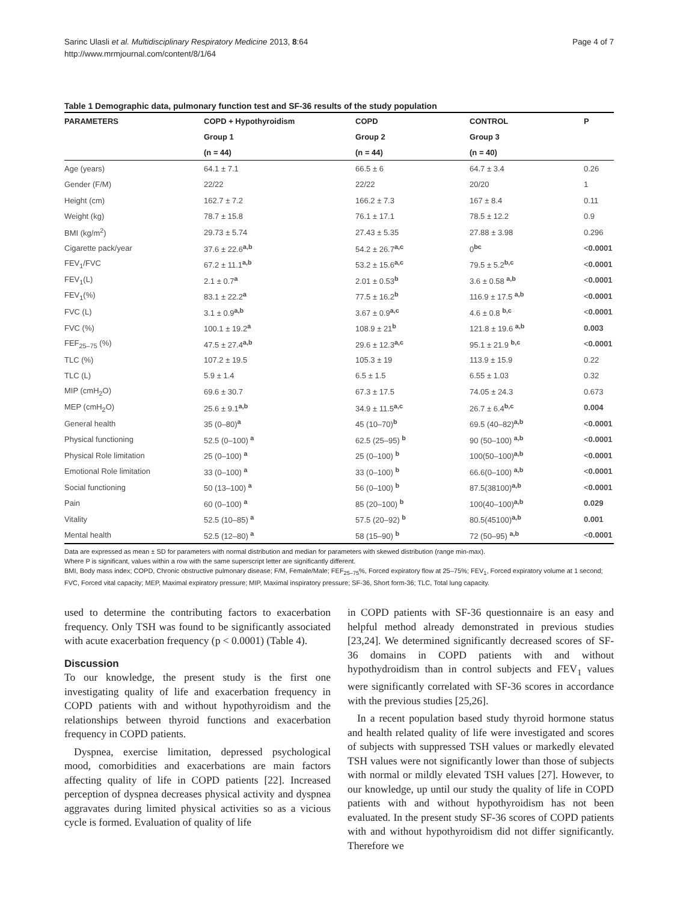Sarinc Ulasli et al. Multidisciplinary Respiratory Medicine 2013, 8:64
http://www.mrmjournal.com/content/8/1/64
Page 4 of 7
Table 1 Demographic data, pulmonary function test and SF-36 results of the study population
| PARAMETERS | COPD + Hypothyroidism | COPD | CONTROL | P |
| --- | --- | --- | --- | --- |
| | Group 1 | Group 2 | Group 3 | |
| | (n = 44) | (n = 44) | (n = 40) | |
| Age (years) | 64.1 ± 7.1 | 66.5 ± 6 | 64.7 ± 3.4 | 0.26 |
| Gender (F/M) | 22/22 | 22/22 | 20/20 | 1 |
| Height (cm) | 162.7 ± 7.2 | 166.2 ± 7.3 | 167 ± 8.4 | 0.11 |
| Weight (kg) | 78.7 ± 15.8 | 76.1 ± 17.1 | 78.5 ± 12.2 | 0.9 |
| BMI (kg/m<sup>2</sup>) | 29.73 ± 5.74 | 27.43 ± 5.35 | 27.88 ± 3.98 | 0.296 |
| Cigarette pack/year | 37.6 ± 22.6<sup>a,b</sup> | 54.2 ± 26.7<sup>a,c</sup> | 0<sup>bc</sup> | < 0.0001 |
| FEV<sub>1</sub>/FVC | 67.2 ± 11.1<sup>a,b</sup> | 53.2 ± 15.6<sup>a,c</sup> | 79.5 ± 5.2<sup>b,c</sup> | < 0.0001 |
| FEV<sub>1</sub>(L) | 2.1 ± 0.7<sup>a</sup> | 2.01 ± 0.53<sup>b</sup> | 3.6 ± 0.58 <sup>a,b</sup> | < 0.0001 |
| FEV<sub>1</sub>(%) | 83.1 ± 22.2<sup>a</sup> | 77.5 ± 16.2<sup>b</sup> | 116.9 ± 17.5 <sup>a,b</sup> | < 0.0001 |
| FVC (L) | 3.1 ± 0.9<sup>a,b</sup> | 3.67 ± 0.9<sup>a,c</sup> | 4.6 ± 0.8 <sup>b,c</sup> | < 0.0001 |
| FVC (%) | 100.1 ± 19.2<sup>a</sup> | 108.9 ± 21<sup>b</sup> | 121.8 ± 19.6 <sup>a,b</sup> | 0.003 |
| FEF<sub>25–75</sub> (%) | 47.5 ± 27.4<sup>a,b</sup> | 29.6 ± 12.3<sup>a,c</sup> | 95.1 ± 21.9 <sup>b,c</sup> | < 0.0001 |
| TLC (%) | 107.2 ± 19.5 | 105.3 ± 19 | 113.9 ± 15.9 | 0.22 |
| TLC (L) | 5.9 ± 1.4 | 6.5 ± 1.5 | 6.55 ± 1.03 | 0.32 |
| MIP (cmH<sub>2</sub>O) | 69.6 ± 30.7 | 67.3 ± 17.5 | 74.05 ± 24.3 | 0.673 |
| MEP (cmH<sub>2</sub>O) | 25.6 ± 9.1<sup>a,b</sup> | 34.9 ± 11.5<sup>a,c</sup> | 26.7 ± 6.4<sup>b,c</sup> | 0.004 |
| General health | 35 (0–80)<sup>a</sup> | 45 (10–70)<sup>b</sup> | 69.5 (40–82)<sup>a,b</sup> | < 0.0001 |
| Physical functioning | 52.5 (0–100) <sup>a</sup> | 62.5 (25–95) <sup>b</sup> | 90 (50–100) <sup>a,b</sup> | < 0.0001 |
| Physical Role limitation | 25 (0–100) <sup>a</sup> | 25 (0–100) <sup>b</sup> | 100(50–100)<sup>a,b</sup> | < 0.0001 |
| Emotional Role limitation | 33 (0–100) <sup>a</sup> | 33 (0–100) <sup>b</sup> | 66.6(0–100) <sup>a,b</sup> | < 0.0001 |
| Social functioning | 50 (13–100) <sup>a</sup> | 56 (0–100) <sup>b</sup> | 87.5(38100)<sup>a,b</sup> | < 0.0001 |
| Pain | 60 (0–100) <sup>a</sup> | 85 (20–100) <sup>b</sup> | 100(40–100)<sup>a,b</sup> | 0.029 |
| Vitality | 52.5 (10–85) <sup>a</sup> | 57.5 (20–92) <sup>b</sup> | 80.5(45100)<sup>a,b</sup> | 0.001 |
| Mental health | 52.5 (12–80) <sup>a</sup> | 58 (15–90) <sup>b</sup> | 72 (50–95) <sup>a,b</sup> | < 0.0001 |
Data are expressed as mean ± SD for parameters with normal distribution and median for parameters with skewed distribution (range min-max).
Where P is significant, values within a row with the same superscript letter are significantly different.
BMI, Body mass index; COPD, Chronic obstructive pulmonary disease; F/M, Female/Male; FEF<sub>25–75</sub>%, Forced expiratory flow at 25–75%; FEV<sub>1</sub>, Forced expiratory volume at 1 second; FVC, Forced vital capacity; MEP, Maximal expiratory pressure; MIP, Maximal inspiratory pressure; SF-36, Short form-36; TLC, Total lung capacity.
used to determine the contributing factors to exacerbation frequency. Only TSH was found to be significantly associated with acute exacerbation frequency (p < 0.0001) (Table 4).
Discussion
To our knowledge, the present study is the first one investigating quality of life and exacerbation frequency in COPD patients with and without hypothyroidism and the relationships between thyroid functions and exacerbation frequency in COPD patients.
Dyspnea, exercise limitation, depressed psychological mood, comorbidities and exacerbations are main factors affecting quality of life in COPD patients [22]. Increased perception of dyspnea decreases physical activity and dyspnea aggravates during limited physical activities so as a vicious cycle is formed. Evaluation of quality of life
in COPD patients with SF-36 questionnaire is an easy and helpful method already demonstrated in previous studies [23,24]. We determined significantly decreased scores of SF-36 domains in COPD patients with and without hypothydroidism than in control subjects and FEV<sub>1</sub> values were significantly correlated with SF-36 scores in accordance with the previous studies [25,26].
In a recent population based study thyroid hormone status and health related quality of life were investigated and scores of subjects with suppressed TSH values or markedly elevated TSH values were not significantly lower than those of subjects with normal or mildly elevated TSH values [27]. However, to our knowledge, up until our study the quality of life in COPD patients with and without hypothyroidism has not been evaluated. In the present study SF-36 scores of COPD patients with and without hypothyroidism did not differ significantly. Therefore we